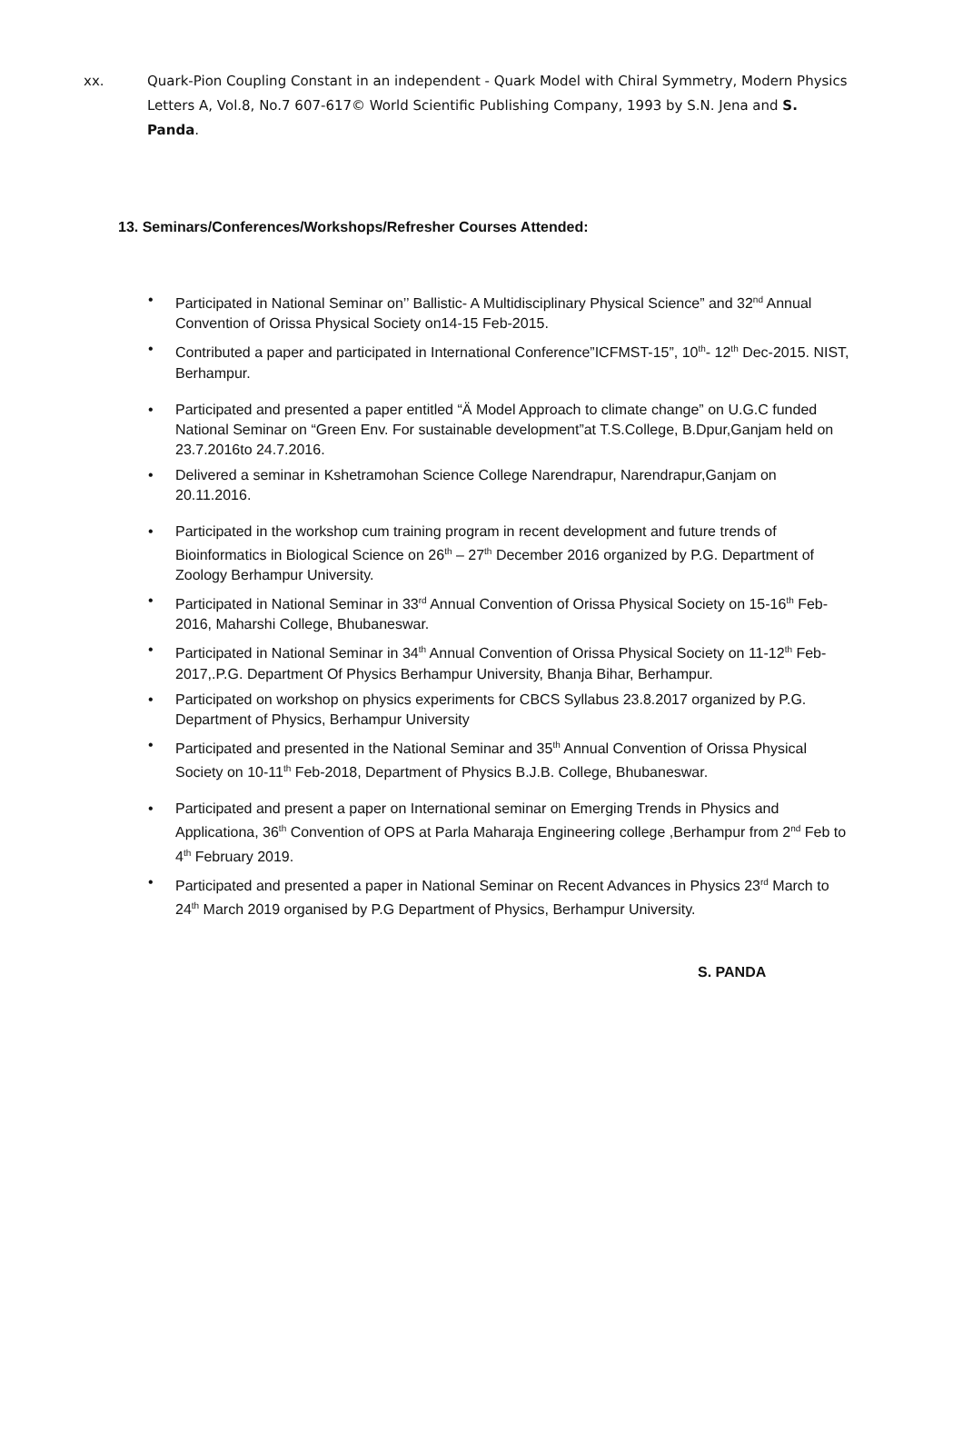xx. Quark-Pion Coupling Constant in an independent - Quark Model with Chiral Symmetry, Modern Physics Letters A, Vol.8, No.7 607-617© World Scientific Publishing Company, 1993 by S.N. Jena and S. Panda.
13. Seminars/Conferences/Workshops/Refresher Courses Attended:
Participated in National Seminar on’’ Ballistic- A Multidisciplinary Physical Science” and 32<sup>nd</sup> Annual Convention of Orissa Physical Society on14-15 Feb-2015.
Contributed a paper and participated in International Conference”ICFMST-15”, 10<sup>th</sup>- 12<sup>th</sup> Dec-2015. NIST, Berhampur.
Participated and presented a paper entitled “Ä Model Approach to climate change” on U.G.C funded National Seminar on “Green Env. For sustainable development”at T.S.College, B.Dpur,Ganjam held on 23.7.2016to 24.7.2016.
Delivered a seminar in Kshetramohan Science College Narendrapur, Narendrapur,Ganjam on 20.11.2016.
Participated in the workshop cum training program in recent development and future trends of Bioinformatics in Biological Science on 26<sup>th</sup> – 27<sup>th</sup> December 2016 organized by P.G. Department of Zoology Berhampur University.
Participated in National Seminar in 33<sup>rd</sup> Annual Convention of Orissa Physical Society on 15-16<sup>th</sup> Feb-2016, Maharshi College, Bhubaneswar.
Participated in National Seminar in 34<sup>th</sup> Annual Convention of Orissa Physical Society on 11-12<sup>th</sup> Feb-2017,.P.G. Department Of Physics Berhampur University, Bhanja Bihar, Berhampur.
Participated on workshop on physics experiments for CBCS Syllabus 23.8.2017 organized by P.G. Department of Physics, Berhampur University
Participated and presented in the National Seminar and 35<sup>th</sup> Annual Convention of Orissa Physical Society on 10-11<sup>th</sup> Feb-2018, Department of Physics B.J.B. College, Bhubaneswar.
Participated and present a paper on International seminar on Emerging Trends in Physics and Applicationa, 36<sup>th</sup> Convention of OPS at Parla Maharaja Engineering college ,Berhampur from 2<sup>nd</sup> Feb to 4<sup>th</sup> February 2019.
Participated and presented a paper in National Seminar on Recent Advances in Physics 23<sup>rd</sup> March to 24<sup>th</sup> March 2019 organised by P.G Department of Physics, Berhampur University.
S. PANDA